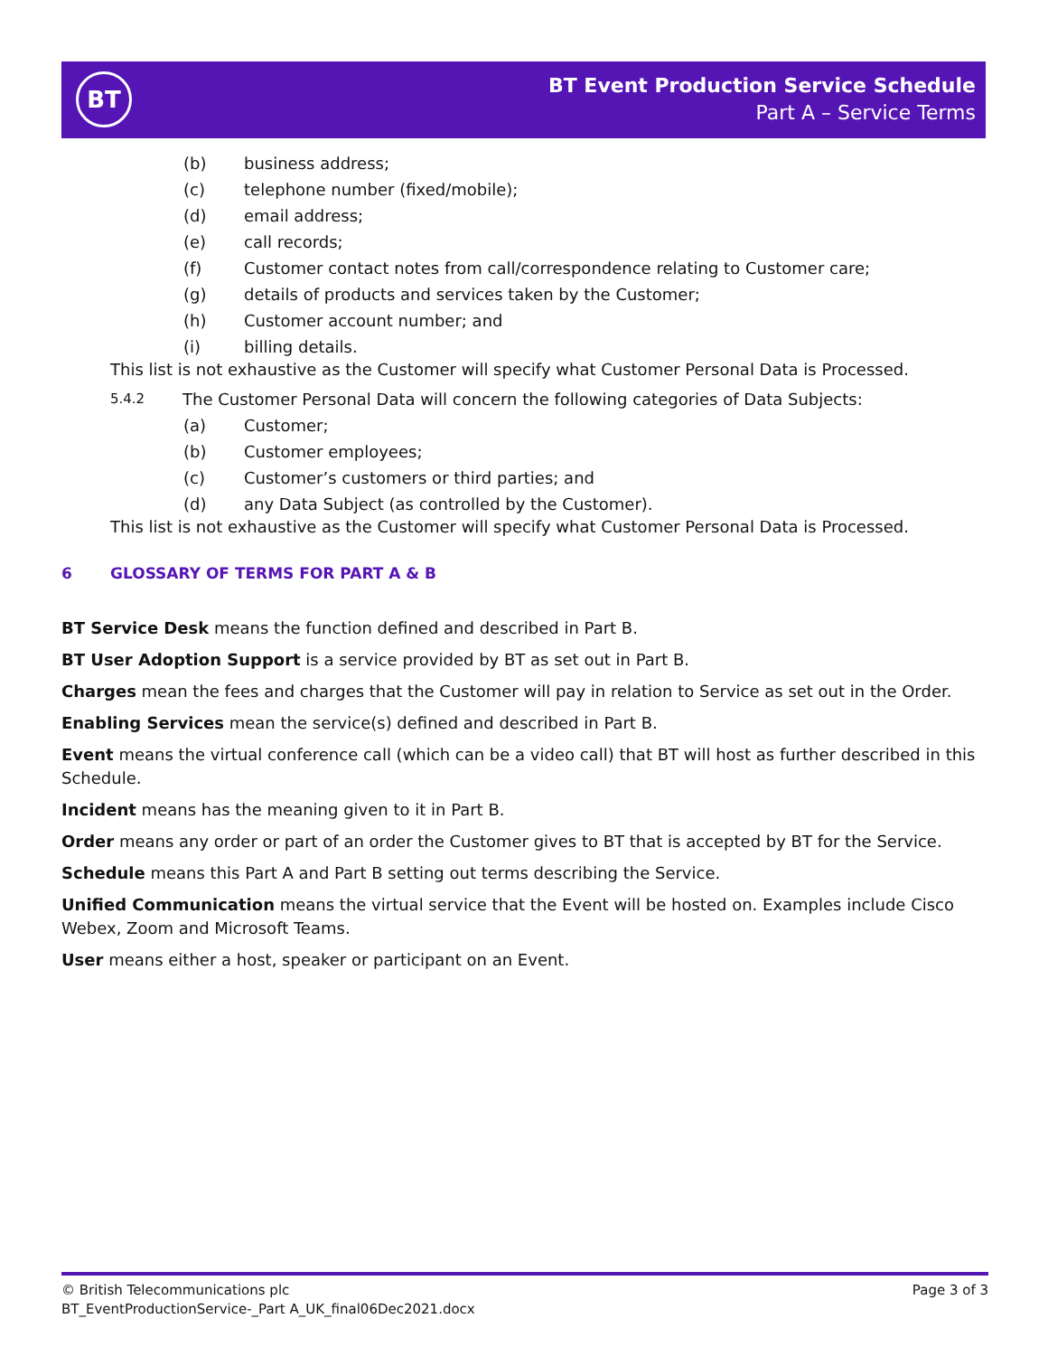BT
BT Event Production Service Schedule
Part A – Service Terms
(b) business address;
(c) telephone number (fixed/mobile);
(d) email address;
(e) call records;
(f) Customer contact notes from call/correspondence relating to Customer care;
(g) details of products and services taken by the Customer;
(h) Customer account number; and
(i) billing details.
This list is not exhaustive as the Customer will specify what Customer Personal Data is Processed.
5.4.2 The Customer Personal Data will concern the following categories of Data Subjects:
(a) Customer;
(b) Customer employees;
(c) Customer’s customers or third parties; and
(d) any Data Subject (as controlled by the Customer).
This list is not exhaustive as the Customer will specify what Customer Personal Data is Processed.
6 GLOSSARY OF TERMS FOR PART A & B
BT Service Desk means the function defined and described in Part B.
BT User Adoption Support is a service provided by BT as set out in Part B.
Charges mean the fees and charges that the Customer will pay in relation to Service as set out in the Order.
Enabling Services mean the service(s) defined and described in Part B.
Event means the virtual conference call (which can be a video call) that BT will host as further described in this Schedule.
Incident means has the meaning given to it in Part B.
Order means any order or part of an order the Customer gives to BT that is accepted by BT for the Service.
Schedule means this Part A and Part B setting out terms describing the Service.
Unified Communication means the virtual service that the Event will be hosted on. Examples include Cisco Webex, Zoom and Microsoft Teams.
User means either a host, speaker or participant on an Event.
© British Telecommunications plc Page 3 of 3
BT_EventProductionService-_Part A_UK_final06Dec2021.docx